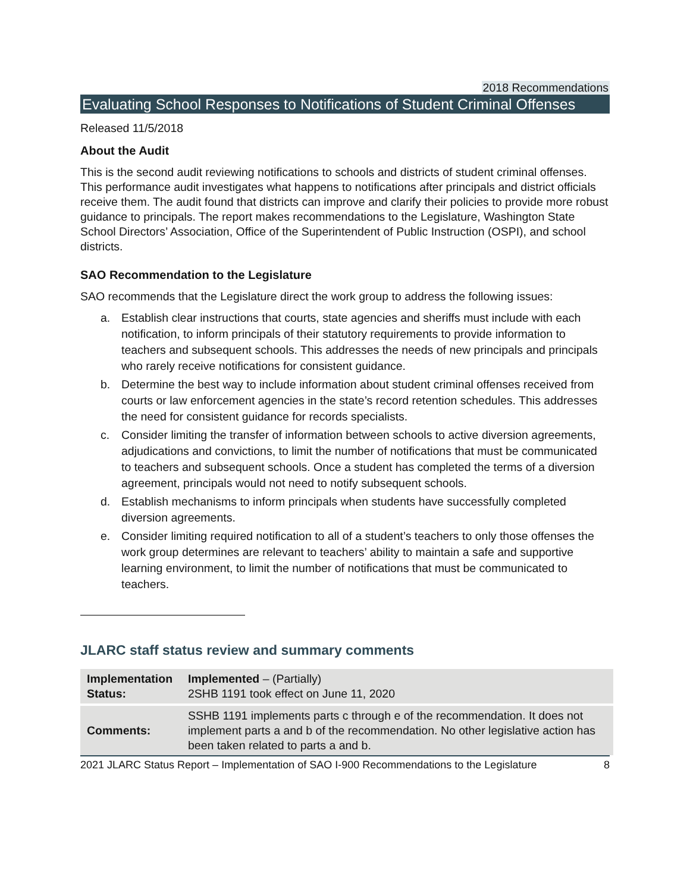2018 Recommendations
Evaluating School Responses to Notifications of Student Criminal Offenses
Released 11/5/2018
About the Audit
This is the second audit reviewing notifications to schools and districts of student criminal offenses. This performance audit investigates what happens to notifications after principals and district officials receive them. The audit found that districts can improve and clarify their policies to provide more robust guidance to principals. The report makes recommendations to the Legislature, Washington State School Directors’ Association, Office of the Superintendent of Public Instruction (OSPI), and school districts.
SAO Recommendation to the Legislature
SAO recommends that the Legislature direct the work group to address the following issues:
a. Establish clear instructions that courts, state agencies and sheriffs must include with each notification, to inform principals of their statutory requirements to provide information to teachers and subsequent schools. This addresses the needs of new principals and principals who rarely receive notifications for consistent guidance.
b. Determine the best way to include information about student criminal offenses received from courts or law enforcement agencies in the state’s record retention schedules. This addresses the need for consistent guidance for records specialists.
c. Consider limiting the transfer of information between schools to active diversion agreements, adjudications and convictions, to limit the number of notifications that must be communicated to teachers and subsequent schools. Once a student has completed the terms of a diversion agreement, principals would not need to notify subsequent schools.
d. Establish mechanisms to inform principals when students have successfully completed diversion agreements.
e. Consider limiting required notification to all of a student’s teachers to only those offenses the work group determines are relevant to teachers’ ability to maintain a safe and supportive learning environment, to limit the number of notifications that must be communicated to teachers.
JLARC staff status review and summary comments
| Implementation Status: | Implemented – (Partially) 2SHB 1191 took effect on June 11, 2020 |
| Comments: | SSHB 1191 implements parts c through e of the recommendation. It does not implement parts a and b of the recommendation. No other legislative action has been taken related to parts a and b. |
2021 JLARC Status Report – Implementation of SAO I-900 Recommendations to the Legislature 8